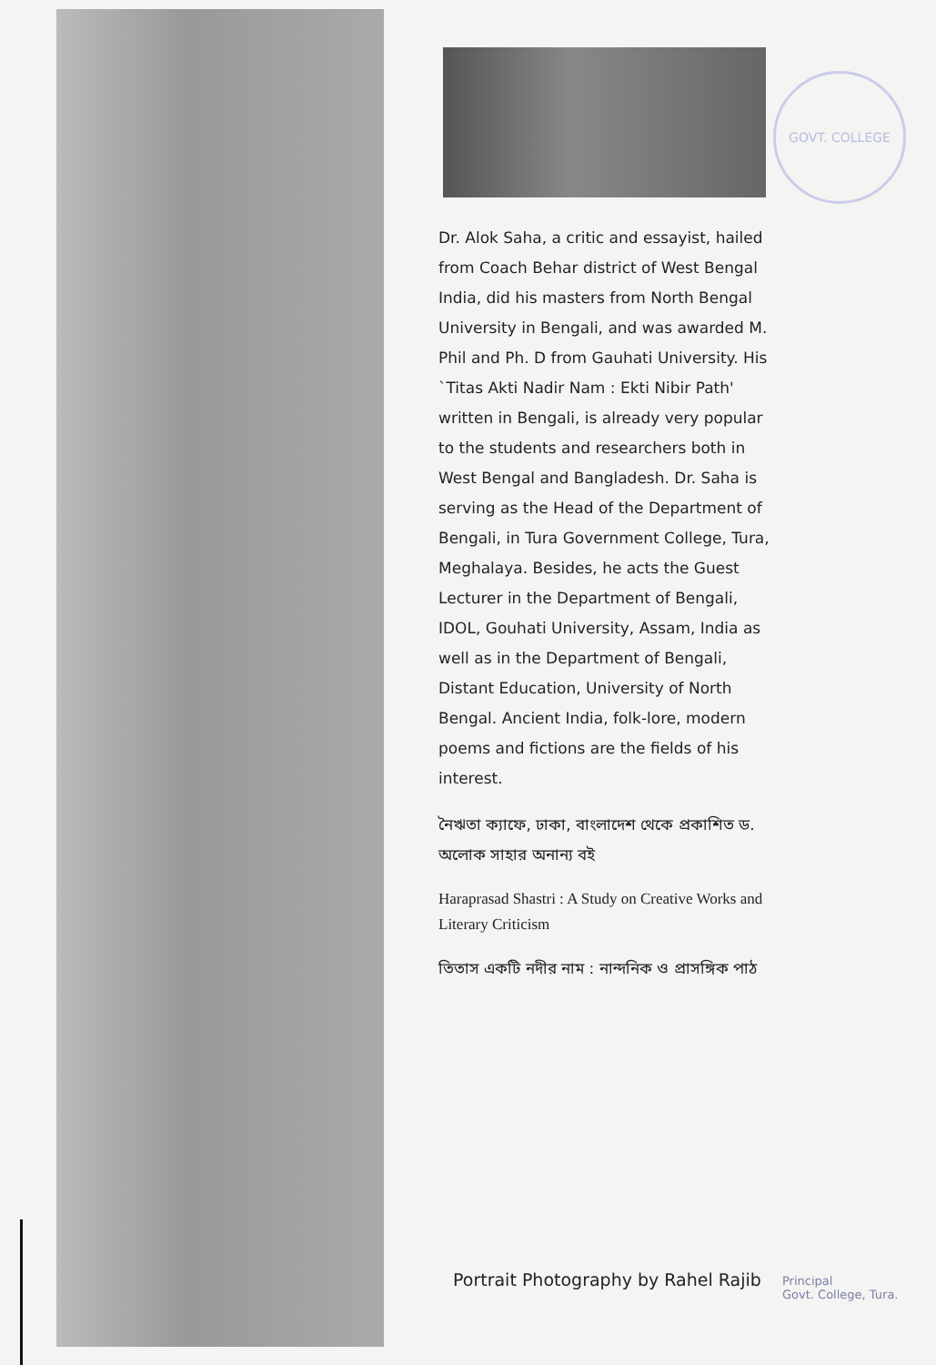GOVT. COLLEGE
Dr. Alok Saha, a critic and essayist, hailed from Coach Behar district of West Bengal India, did his masters from North Bengal University in Bengali, and was awarded M. Phil and Ph. D from Gauhati University. His `Titas Akti Nadir Nam : Ekti Nibir Path' written in Bengali, is already very popular to the students and researchers both in West Bengal and Bangladesh. Dr. Saha is serving as the Head of the Department of Bengali, in Tura Government College, Tura, Meghalaya. Besides, he acts the Guest Lecturer in the Department of Bengali, IDOL, Gouhati University, Assam, India as well as in the Department of Bengali, Distant Education, University of North Bengal. Ancient India, folk-lore, modern poems and fictions are the fields of his interest.
নৈঋতা ক্যাফে, ঢাকা, বাংলাদেশ থেকে প্রকাশিত ড. অলোক সাহার অনান্য বই
Haraprasad Shastri : A Study on Creative Works and Literary Criticism
তিতাস একটি নদীর নাম : নান্দনিক ও প্রাসঙ্গিক পাঠ
Portrait Photography by Rahel Rajib
Principal
Govt. College, Tura.